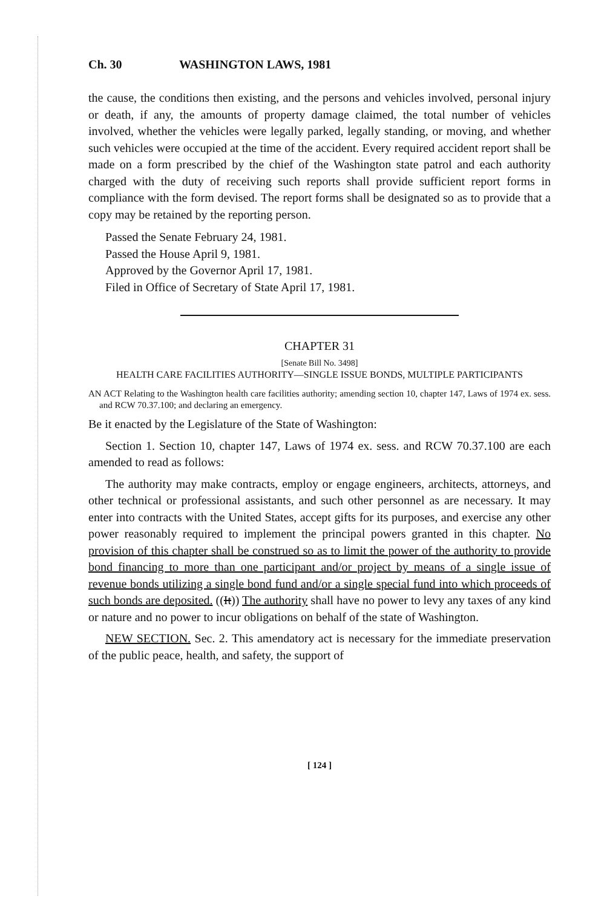Ch. 30 WASHINGTON LAWS, 1981
the cause, the conditions then existing, and the persons and vehicles involved, personal injury or death, if any, the amounts of property damage claimed, the total number of vehicles involved, whether the vehicles were legally parked, legally standing, or moving, and whether such vehicles were occupied at the time of the accident. Every required accident report shall be made on a form prescribed by the chief of the Washington state patrol and each authority charged with the duty of receiving such reports shall provide sufficient report forms in compliance with the form devised. The report forms shall be designated so as to provide that a copy may be retained by the reporting person.
Passed the Senate February 24, 1981.
Passed the House April 9, 1981.
Approved by the Governor April 17, 1981.
Filed in Office of Secretary of State April 17, 1981.
CHAPTER 31
[Senate Bill No. 3498]
HEALTH CARE FACILITIES AUTHORITY—SINGLE ISSUE BONDS, MULTIPLE PARTICIPANTS
AN ACT Relating to the Washington health care facilities authority; amending section 10, chapter 147, Laws of 1974 ex. sess. and RCW 70.37.100; and declaring an emergency.
Be it enacted by the Legislature of the State of Washington:
Section 1. Section 10, chapter 147, Laws of 1974 ex. sess. and RCW 70.37.100 are each amended to read as follows:
The authority may make contracts, employ or engage engineers, architects, attorneys, and other technical or professional assistants, and such other personnel as are necessary. It may enter into contracts with the United States, accept gifts for its purposes, and exercise any other power reasonably required to implement the principal powers granted in this chapter. No provision of this chapter shall be construed so as to limit the power of the authority to provide bond financing to more than one participant and/or project by means of a single issue of revenue bonds utilizing a single bond fund and/or a single special fund into which proceeds of such bonds are deposited. ((It)) The authority shall have no power to levy any taxes of any kind or nature and no power to incur obligations on behalf of the state of Washington.
NEW SECTION. Sec. 2. This amendatory act is necessary for the immediate preservation of the public peace, health, and safety, the support of
[ 124 ]